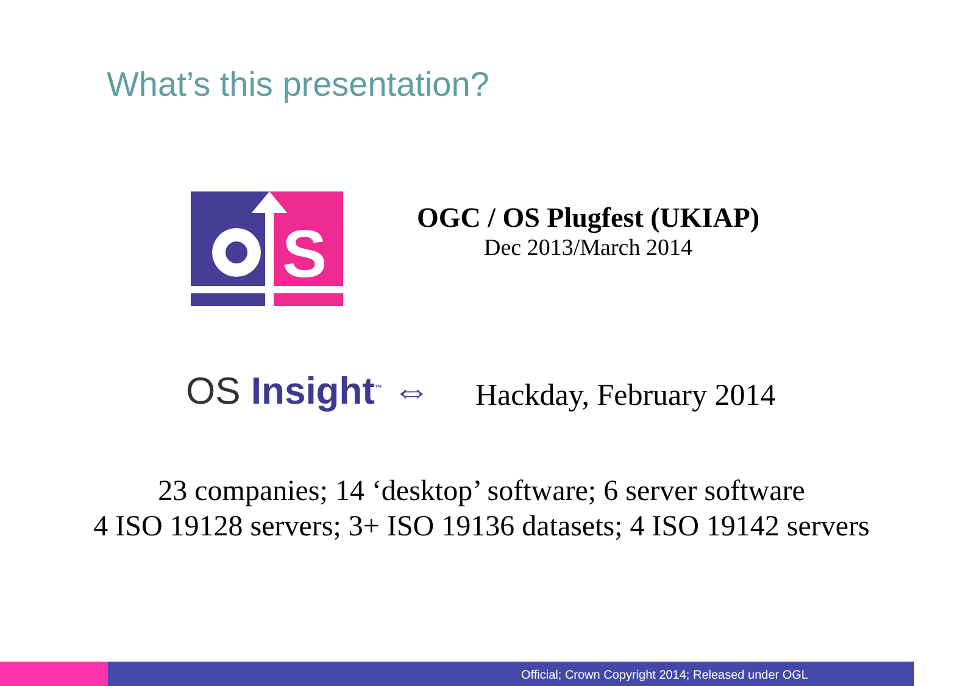What’s this presentation?
S
OGC / OS Plugfest (UKIAP)
Dec 2013/March 2014
OS Insight<sup>™</sup> ⇔ Hackday, February 2014
23 companies; 14 ‘desktop’ software; 6 server software
4 ISO 19128 servers; 3+ ISO 19136 datasets; 4 ISO 19142 servers
Official; Crown Copyright 2014; Released under OGL